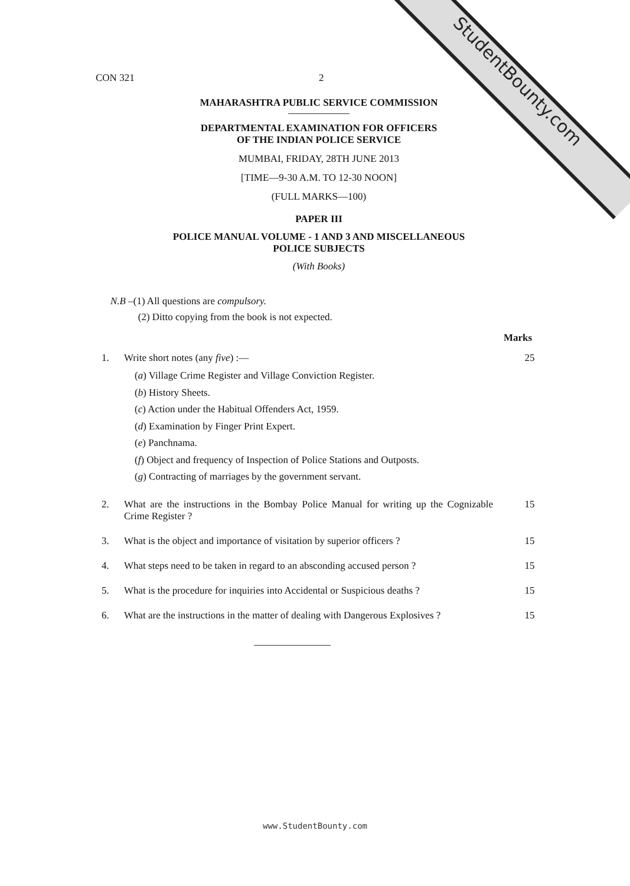StudentBounty.com
CON 321 2
MAHARASHTRA PUBLIC SERVICE COMMISSION
DEPARTMENTAL EXAMINATION FOR OFFICERS
OF THE INDIAN POLICE SERVICE
MUMBAI, FRIDAY, 28TH JUNE 2013
[TIME—9-30 A.M. TO 12-30 NOON]
(FULL MARKS—100)
PAPER III
POLICE MANUAL VOLUME - 1 AND 3 AND MISCELLANEOUS
POLICE SUBJECTS
(With Books)
N.B –(1) All questions are compulsory.
(2) Ditto copying from the book is not expected.
Marks
1. Write short notes (any five) :— 25
(a) Village Crime Register and Village Conviction Register.
(b) History Sheets.
(c) Action under the Habitual Offenders Act, 1959.
(d) Examination by Finger Print Expert.
(e) Panchnama.
(f) Object and frequency of Inspection of Police Stations and Outposts.
(g) Contracting of marriages by the government servant.
2. What are the instructions in the Bombay Police Manual for writing up the Cognizable Crime Register ?
15
3. What is the object and importance of visitation by superior officers ?
15
4. What steps need to be taken in regard to an absconding accused person ?
15
5. What is the procedure for inquiries into Accidental or Suspicious deaths ?
15
6. What are the instructions in the matter of dealing with Dangerous Explosives ?
15
www.StudentBounty.com